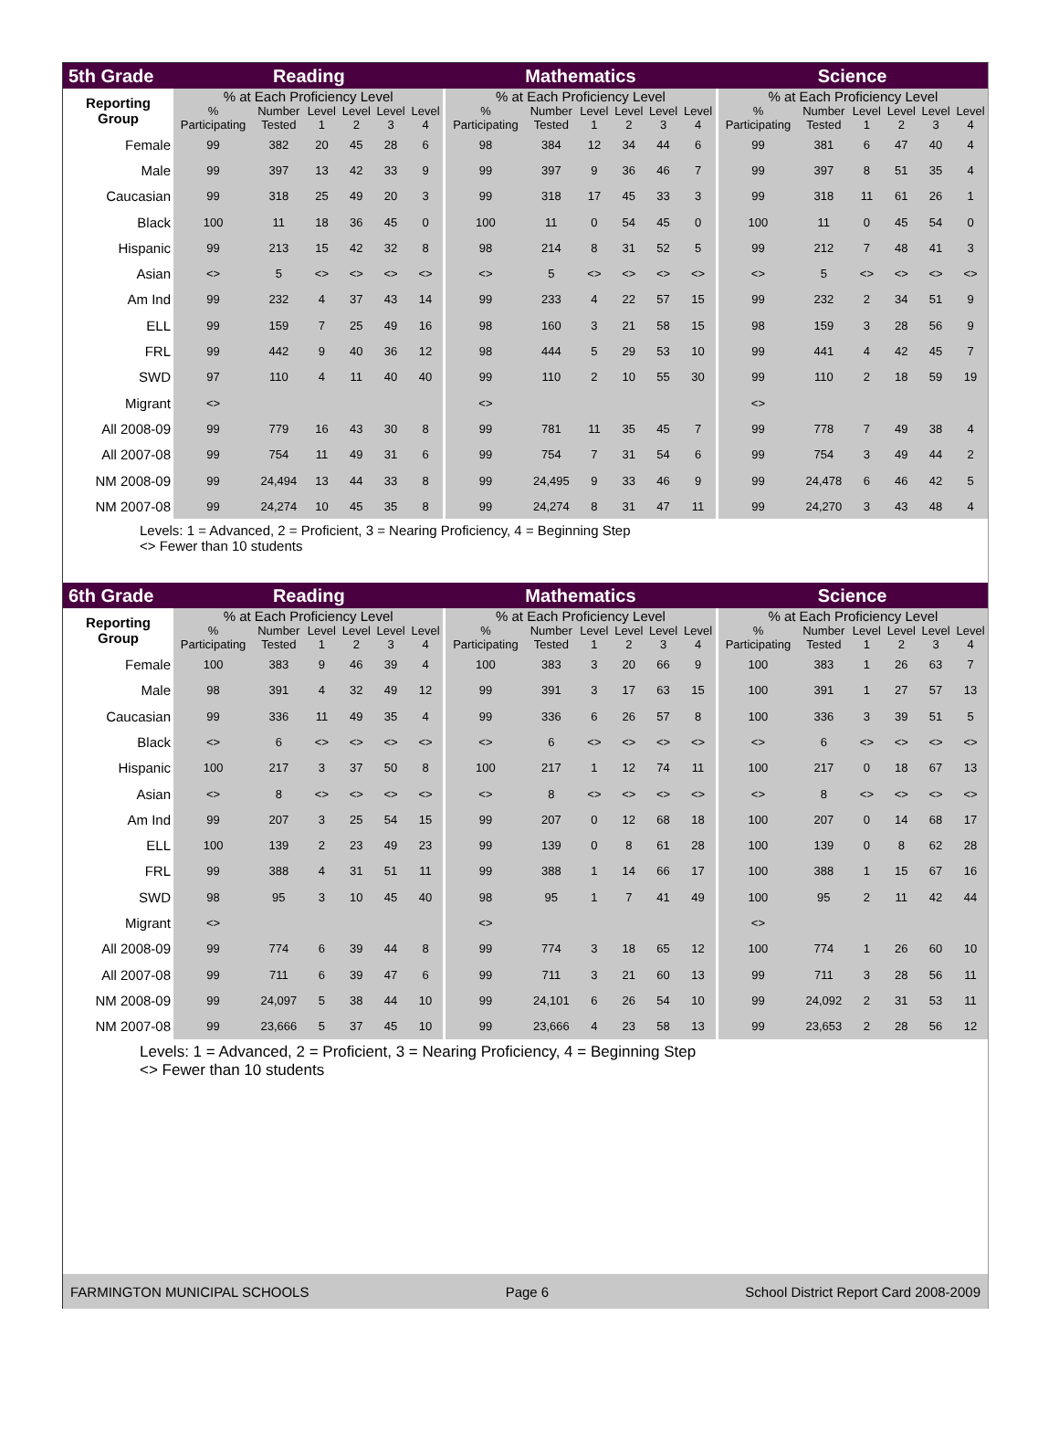| 5th Grade | Reading | | | | | | Mathematics | | | | | | Science | | | | | |
| --- | --- | --- | --- | --- | --- | --- | --- | --- | --- | --- | --- | --- | --- | --- | --- | --- | --- | --- |
| Reporting Group | % at Each Proficiency Level | | | | | | % at Each Proficiency Level | | | | | | % at Each Proficiency Level | | | | | |
| | % Participating | Number Tested | Level 1 | Level 2 | Level 3 | Level 4 | % Participating | Number Tested | Level 1 | Level 2 | Level 3 | Level 4 | % Participating | Number Tested | Level 1 | Level 2 | Level 3 | Level 4 |
| Female | 99 | 382 | 20 | 45 | 28 | 6 | 98 | 384 | 12 | 34 | 44 | 6 | 99 | 381 | 6 | 47 | 40 | 4 |
| Male | 99 | 397 | 13 | 42 | 33 | 9 | 99 | 397 | 9 | 36 | 46 | 7 | 99 | 397 | 8 | 51 | 35 | 4 |
| Caucasian | 99 | 318 | 25 | 49 | 20 | 3 | 99 | 318 | 17 | 45 | 33 | 3 | 99 | 318 | 11 | 61 | 26 | 1 |
| Black | 100 | 11 | 18 | 36 | 45 | 0 | 100 | 11 | 0 | 54 | 45 | 0 | 100 | 11 | 0 | 45 | 54 | 0 |
| Hispanic | 99 | 213 | 15 | 42 | 32 | 8 | 98 | 214 | 8 | 31 | 52 | 5 | 99 | 212 | 7 | 48 | 41 | 3 |
| Asian | <> | 5 | <> | <> | <> | <> | <> | 5 | <> | <> | <> | <> | <> | 5 | <> | <> | <> | <> |
| Am Ind | 99 | 232 | 4 | 37 | 43 | 14 | 99 | 233 | 4 | 22 | 57 | 15 | 99 | 232 | 2 | 34 | 51 | 9 |
| ELL | 99 | 159 | 7 | 25 | 49 | 16 | 98 | 160 | 3 | 21 | 58 | 15 | 98 | 159 | 3 | 28 | 56 | 9 |
| FRL | 99 | 442 | 9 | 40 | 36 | 12 | 98 | 444 | 5 | 29 | 53 | 10 | 99 | 441 | 4 | 42 | 45 | 7 |
| SWD | 97 | 110 | 4 | 11 | 40 | 40 | 99 | 110 | 2 | 10 | 55 | 30 | 99 | 110 | 2 | 18 | 59 | 19 |
| Migrant | <> | | | | | | <> | | | | | | <> | | | | | |
| All 2008-09 | 99 | 779 | 16 | 43 | 30 | 8 | 99 | 781 | 11 | 35 | 45 | 7 | 99 | 778 | 7 | 49 | 38 | 4 |
| All 2007-08 | 99 | 754 | 11 | 49 | 31 | 6 | 99 | 754 | 7 | 31 | 54 | 6 | 99 | 754 | 3 | 49 | 44 | 2 |
| NM 2008-09 | 99 | 24,494 | 13 | 44 | 33 | 8 | 99 | 24,495 | 9 | 33 | 46 | 9 | 99 | 24,478 | 6 | 46 | 42 | 5 |
| NM 2007-08 | 99 | 24,274 | 10 | 45 | 35 | 8 | 99 | 24,274 | 8 | 31 | 47 | 11 | 99 | 24,270 | 3 | 43 | 48 | 4 |
Levels: 1 = Advanced, 2 = Proficient, 3 = Nearing Proficiency, 4 = Beginning Step
<> Fewer than 10 students
| 6th Grade | Reading | | | | | | Mathematics | | | | | | Science | | | | | |
| --- | --- | --- | --- | --- | --- | --- | --- | --- | --- | --- | --- | --- | --- | --- | --- | --- | --- | --- |
| Reporting Group | % at Each Proficiency Level | | | | | | % at Each Proficiency Level | | | | | | % at Each Proficiency Level | | | | | |
| | % Participating | Number Tested | Level 1 | Level 2 | Level 3 | Level 4 | % Participating | Number Tested | Level 1 | Level 2 | Level 3 | Level 4 | % Participating | Number Tested | Level 1 | Level 2 | Level 3 | Level 4 |
| Female | 100 | 383 | 9 | 46 | 39 | 4 | 100 | 383 | 3 | 20 | 66 | 9 | 100 | 383 | 1 | 26 | 63 | 7 |
| Male | 98 | 391 | 4 | 32 | 49 | 12 | 99 | 391 | 3 | 17 | 63 | 15 | 100 | 391 | 1 | 27 | 57 | 13 |
| Caucasian | 99 | 336 | 11 | 49 | 35 | 4 | 99 | 336 | 6 | 26 | 57 | 8 | 100 | 336 | 3 | 39 | 51 | 5 |
| Black | <> | 6 | <> | <> | <> | <> | <> | 6 | <> | <> | <> | <> | <> | 6 | <> | <> | <> | <> |
| Hispanic | 100 | 217 | 3 | 37 | 50 | 8 | 100 | 217 | 1 | 12 | 74 | 11 | 100 | 217 | 0 | 18 | 67 | 13 |
| Asian | <> | 8 | <> | <> | <> | <> | <> | 8 | <> | <> | <> | <> | <> | 8 | <> | <> | <> | <> |
| Am Ind | 99 | 207 | 3 | 25 | 54 | 15 | 99 | 207 | 0 | 12 | 68 | 18 | 100 | 207 | 0 | 14 | 68 | 17 |
| ELL | 100 | 139 | 2 | 23 | 49 | 23 | 99 | 139 | 0 | 8 | 61 | 28 | 100 | 139 | 0 | 8 | 62 | 28 |
| FRL | 99 | 388 | 4 | 31 | 51 | 11 | 99 | 388 | 1 | 14 | 66 | 17 | 100 | 388 | 1 | 15 | 67 | 16 |
| SWD | 98 | 95 | 3 | 10 | 45 | 40 | 98 | 95 | 1 | 7 | 41 | 49 | 100 | 95 | 2 | 11 | 42 | 44 |
| Migrant | <> | | | | | | <> | | | | | | <> | | | | | |
| All 2008-09 | 99 | 774 | 6 | 39 | 44 | 8 | 99 | 774 | 3 | 18 | 65 | 12 | 100 | 774 | 1 | 26 | 60 | 10 |
| All 2007-08 | 99 | 711 | 6 | 39 | 47 | 6 | 99 | 711 | 3 | 21 | 60 | 13 | 99 | 711 | 3 | 28 | 56 | 11 |
| NM 2008-09 | 99 | 24,097 | 5 | 38 | 44 | 10 | 99 | 24,101 | 6 | 26 | 54 | 10 | 99 | 24,092 | 2 | 31 | 53 | 11 |
| NM 2007-08 | 99 | 23,666 | 5 | 37 | 45 | 10 | 99 | 23,666 | 4 | 23 | 58 | 13 | 99 | 23,653 | 2 | 28 | 56 | 12 |
Levels: 1 = Advanced, 2 = Proficient, 3 = Nearing Proficiency, 4 = Beginning Step
<> Fewer than 10 students
FARMINGTON MUNICIPAL SCHOOLS Page 6 School District Report Card 2008-2009